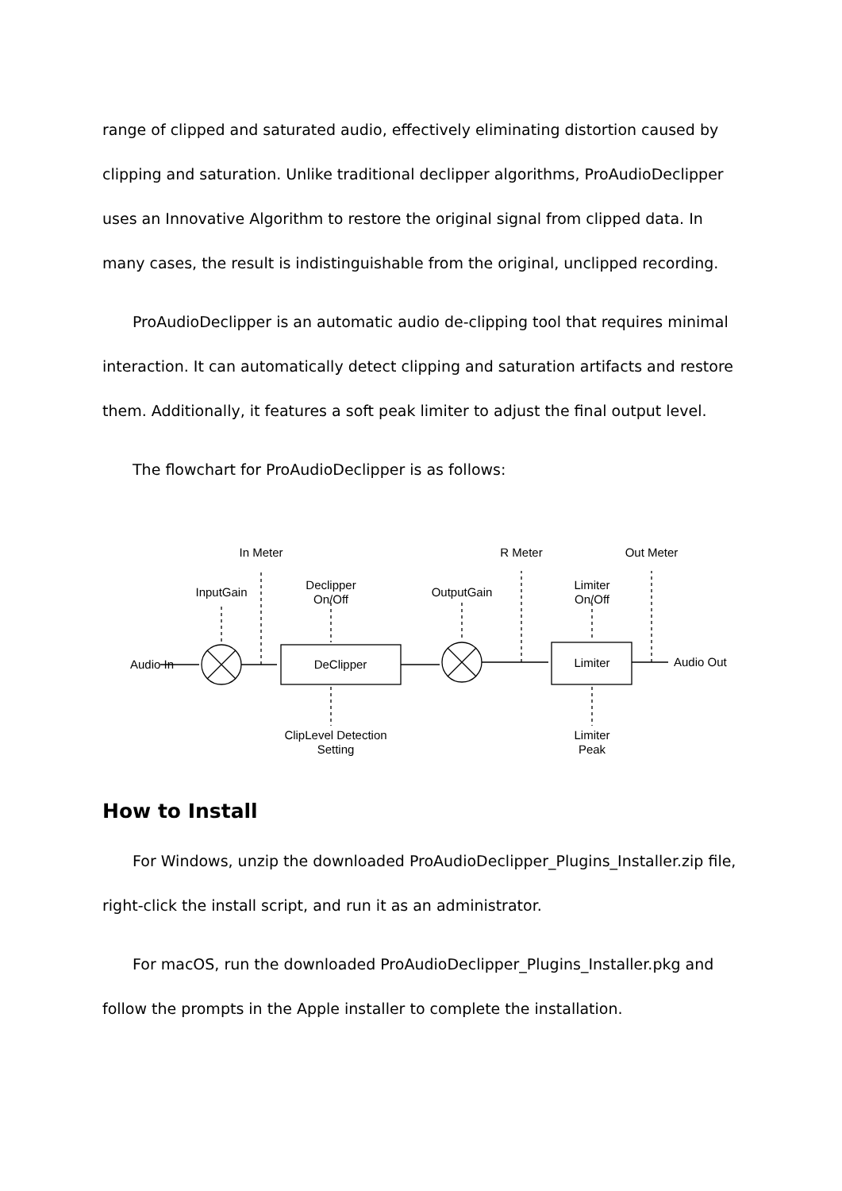range of clipped and saturated audio, effectively eliminating distortion caused by clipping and saturation. Unlike traditional declipper algorithms, ProAudioDeclipper uses an Innovative Algorithm to restore the original signal from clipped data. In many cases, the result is indistinguishable from the original, unclipped recording.
ProAudioDeclipper is an automatic audio de-clipping tool that requires minimal interaction. It can automatically detect clipping and saturation artifacts and restore them. Additionally, it features a soft peak limiter to adjust the final output level.
The flowchart for ProAudioDeclipper is as follows:
Audio In
InputGain
In Meter
Declipper
On/Off
DeClipper
ClipLevel Detection
Setting
OutputGain
R Meter
Limiter
On/Off
Limiter
Limiter
Peak
Out Meter
Audio Out
How to Install
For Windows, unzip the downloaded ProAudioDeclipper_Plugins_Installer.zip file, right-click the install script, and run it as an administrator.
For macOS, run the downloaded ProAudioDeclipper_Plugins_Installer.pkg and follow the prompts in the Apple installer to complete the installation.